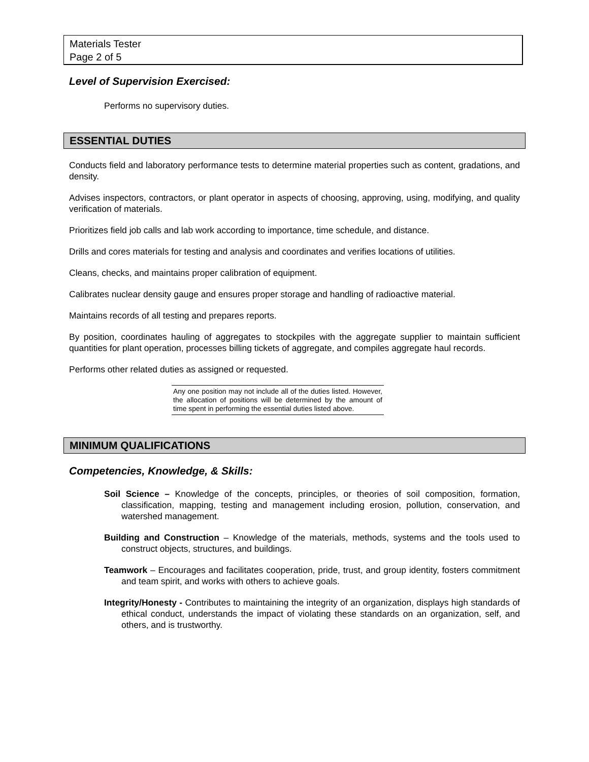Materials Tester
Page 2 of 5
Level of Supervision Exercised:
Performs no supervisory duties.
ESSENTIAL DUTIES
Conducts field and laboratory performance tests to determine material properties such as content, gradations, and density.
Advises inspectors, contractors, or plant operator in aspects of choosing, approving, using, modifying, and quality verification of materials.
Prioritizes field job calls and lab work according to importance, time schedule, and distance.
Drills and cores materials for testing and analysis and coordinates and verifies locations of utilities.
Cleans, checks, and maintains proper calibration of equipment.
Calibrates nuclear density gauge and ensures proper storage and handling of radioactive material.
Maintains records of all testing and prepares reports.
By position, coordinates hauling of aggregates to stockpiles with the aggregate supplier to maintain sufficient quantities for plant operation, processes billing tickets of aggregate, and compiles aggregate haul records.
Performs other related duties as assigned or requested.
Any one position may not include all of the duties listed. However, the allocation of positions will be determined by the amount of time spent in performing the essential duties listed above.
MINIMUM QUALIFICATIONS
Competencies, Knowledge, & Skills:
Soil Science – Knowledge of the concepts, principles, or theories of soil composition, formation, classification, mapping, testing and management including erosion, pollution, conservation, and watershed management.
Building and Construction – Knowledge of the materials, methods, systems and the tools used to construct objects, structures, and buildings.
Teamwork – Encourages and facilitates cooperation, pride, trust, and group identity, fosters commitment and team spirit, and works with others to achieve goals.
Integrity/Honesty - Contributes to maintaining the integrity of an organization, displays high standards of ethical conduct, understands the impact of violating these standards on an organization, self, and others, and is trustworthy.